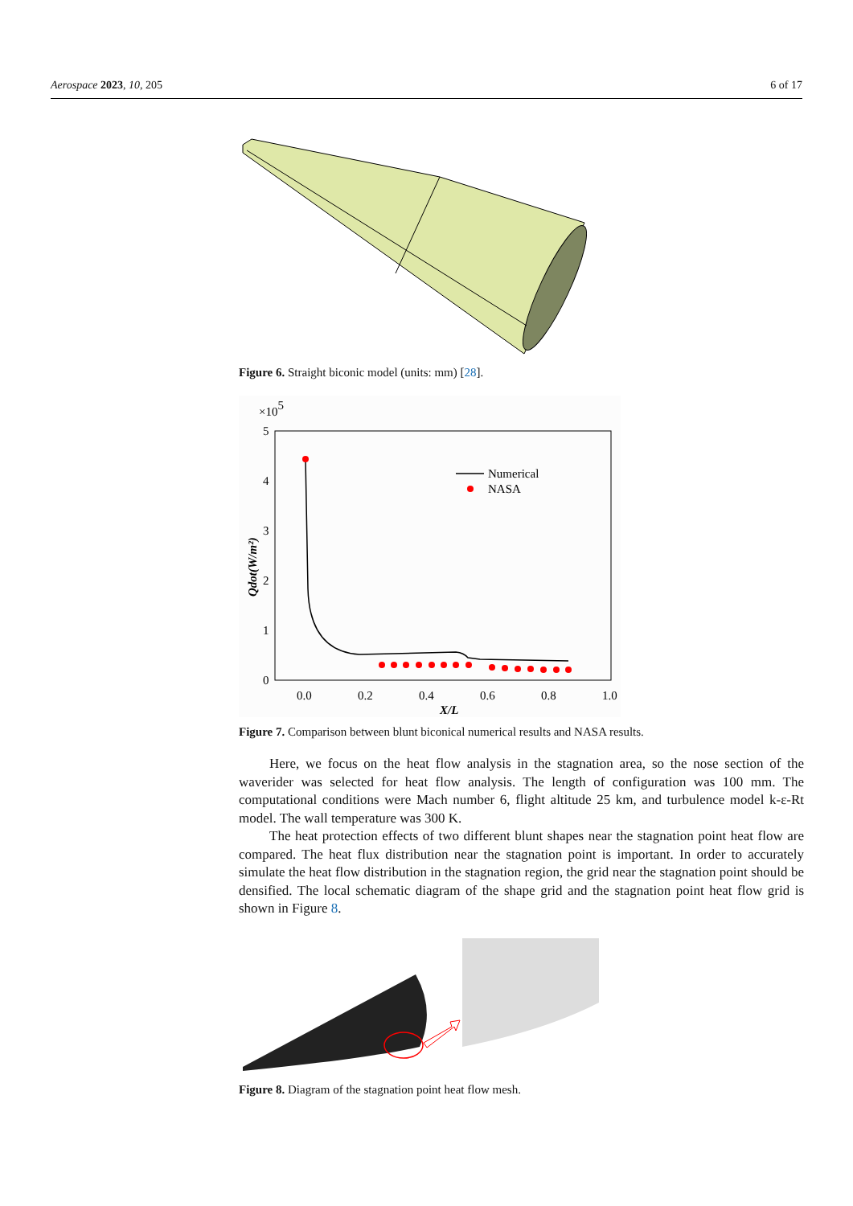Aerospace 2023, 10, 205 6 of 17
Figure 6. Straight biconic model (units: mm) [28].
×105
5
4
3
2
1
0
0.0
0.2
0.4
0.6
0.8
1.0
X/L
Qdot(W/m²)
Numerical
NASA
Figure 7. Comparison between blunt biconical numerical results and NASA results.
Here, we focus on the heat flow analysis in the stagnation area, so the nose section of the waverider was selected for heat flow analysis. The length of configuration was 100 mm. The computational conditions were Mach number 6, flight altitude 25 km, and turbulence model k-ε-Rt model. The wall temperature was 300 K.
The heat protection effects of two different blunt shapes near the stagnation point heat flow are compared. The heat flux distribution near the stagnation point is important. In order to accurately simulate the heat flow distribution in the stagnation region, the grid near the stagnation point should be densified. The local schematic diagram of the shape grid and the stagnation point heat flow grid is shown in Figure 8.
Figure 8. Diagram of the stagnation point heat flow mesh.